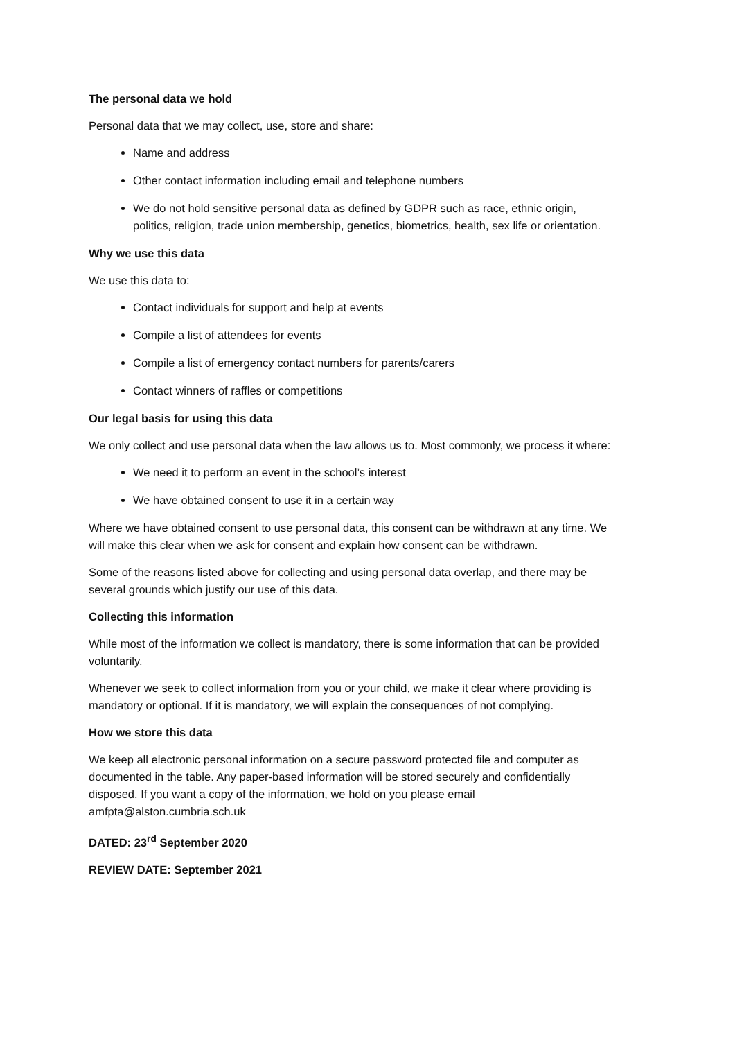The personal data we hold
Personal data that we may collect, use, store and share:
Name and address
Other contact information including email and telephone numbers
We do not hold sensitive personal data as defined by GDPR such as race, ethnic origin, politics, religion, trade union membership, genetics, biometrics, health, sex life or orientation.
Why we use this data
We use this data to:
Contact individuals for support and help at events
Compile a list of attendees for events
Compile a list of emergency contact numbers for parents/carers
Contact winners of raffles or competitions
Our legal basis for using this data
We only collect and use personal data when the law allows us to. Most commonly, we process it where:
We need it to perform an event in the school’s interest
We have obtained consent to use it in a certain way
Where we have obtained consent to use personal data, this consent can be withdrawn at any time. We will make this clear when we ask for consent and explain how consent can be withdrawn.
Some of the reasons listed above for collecting and using personal data overlap, and there may be several grounds which justify our use of this data.
Collecting this information
While most of the information we collect is mandatory, there is some information that can be provided voluntarily.
Whenever we seek to collect information from you or your child, we make it clear where providing is mandatory or optional. If it is mandatory, we will explain the consequences of not complying.
How we store this data
We keep all electronic personal information on a secure password protected file and computer as documented in the table. Any paper-based information will be stored securely and confidentially disposed. If you want a copy of the information, we hold on you please email amfpta@alston.cumbria.sch.uk
DATED: 23<sup>rd</sup> September 2020
REVIEW DATE: September 2021